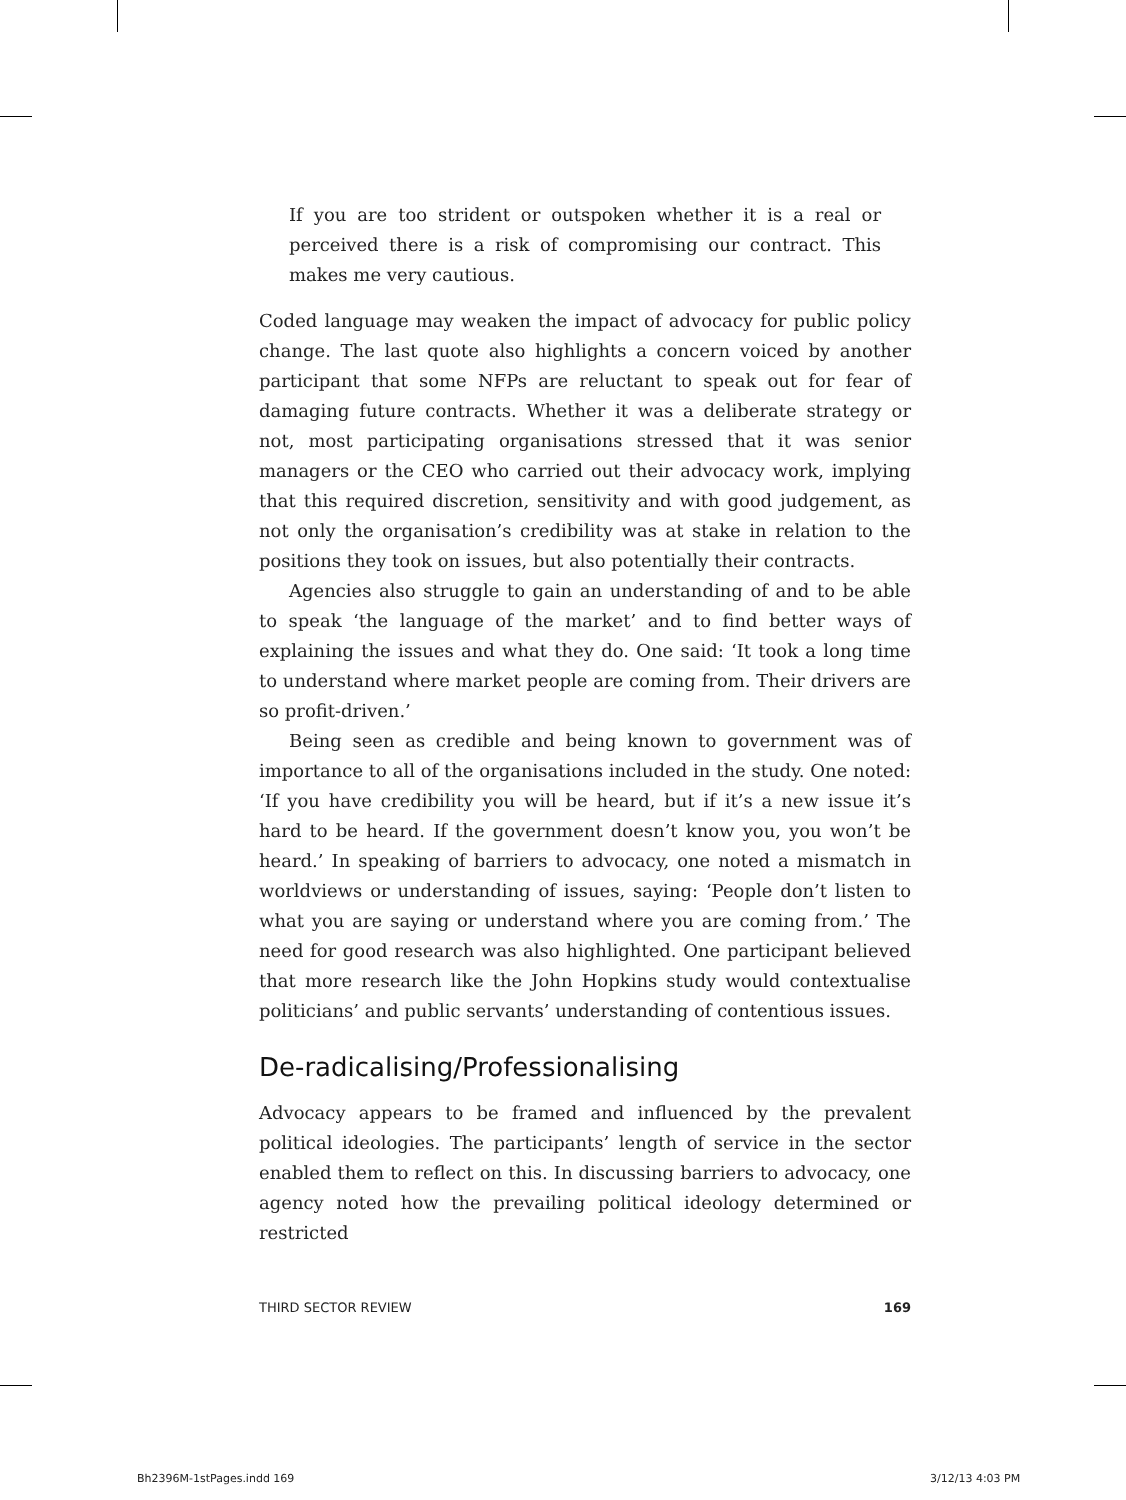If you are too strident or outspoken whether it is a real or perceived there is a risk of compromising our contract. This makes me very cautious.
Coded language may weaken the impact of advocacy for public policy change. The last quote also highlights a concern voiced by another participant that some NFPs are reluctant to speak out for fear of damaging future contracts. Whether it was a deliberate strategy or not, most participating organisations stressed that it was senior managers or the CEO who carried out their advocacy work, implying that this required discretion, sensitivity and with good judgement, as not only the organisation’s credibility was at stake in relation to the positions they took on issues, but also potentially their contracts.
Agencies also struggle to gain an understanding of and to be able to speak ‘the language of the market’ and to find better ways of explaining the issues and what they do. One said: ‘It took a long time to understand where market people are coming from. Their drivers are so profit-driven.’
Being seen as credible and being known to government was of importance to all of the organisations included in the study. One noted: ‘If you have credibility you will be heard, but if it’s a new issue it’s hard to be heard. If the government doesn’t know you, you won’t be heard.’ In speaking of barriers to advocacy, one noted a mismatch in worldviews or understanding of issues, saying: ‘People don’t listen to what you are saying or understand where you are coming from.’ The need for good research was also highlighted. One participant believed that more research like the John Hopkins study would contextualise politicians’ and public servants’ understanding of contentious issues.
De-radicalising/Professionalising
Advocacy appears to be framed and influenced by the prevalent political ideologies. The participants’ length of service in the sector enabled them to reflect on this. In discussing barriers to advocacy, one agency noted how the prevailing political ideology determined or restricted
THIRD SECTOR REVIEW 169
Bh2396M-1stPages.indd 169 3/12/13 4:03 PM